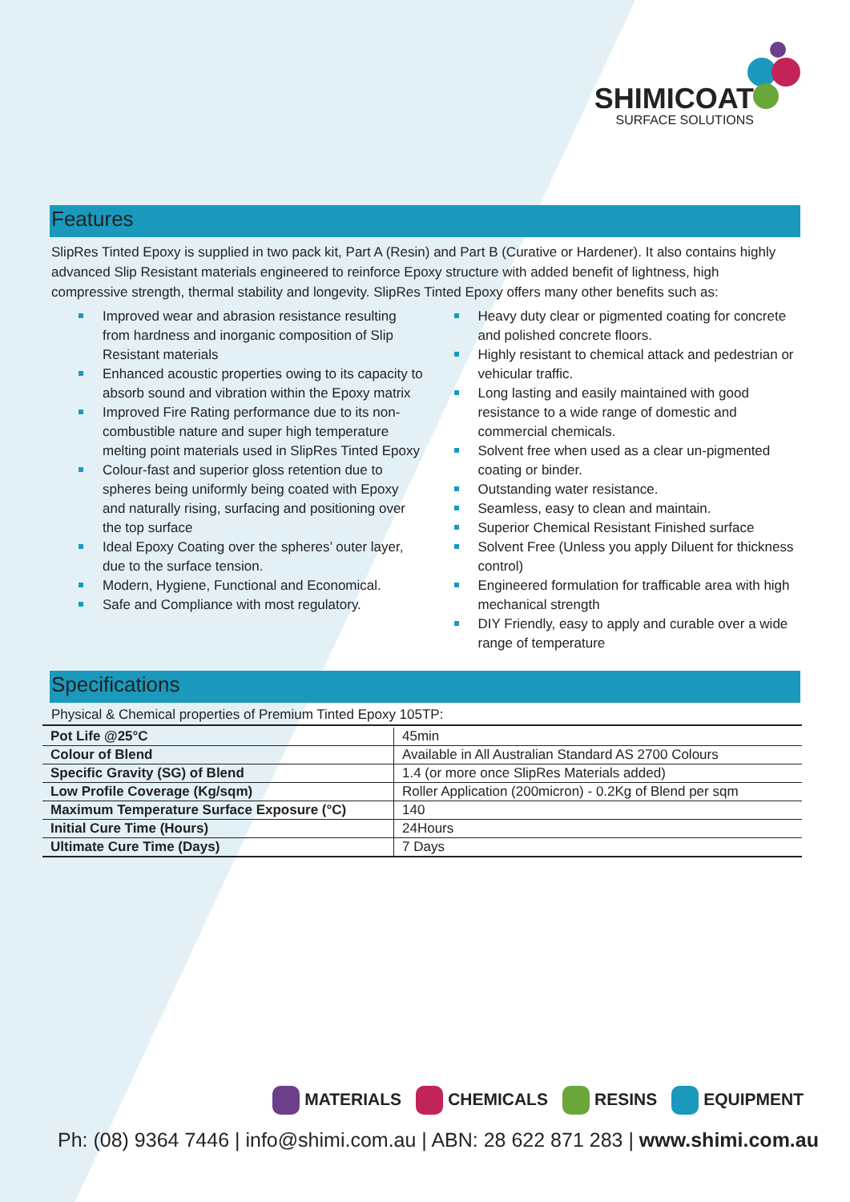SHIMICOAT
SURFACE SOLUTIONS
Features
SlipRes Tinted Epoxy is supplied in two pack kit, Part A (Resin) and Part B (Curative or Hardener). It also contains highly advanced Slip Resistant materials engineered to reinforce Epoxy structure with added benefit of lightness, high compressive strength, thermal stability and longevity. SlipRes Tinted Epoxy offers many other benefits such as:
Improved wear and abrasion resistance resulting from hardness and inorganic composition of Slip Resistant materials
Enhanced acoustic properties owing to its capacity to absorb sound and vibration within the Epoxy matrix
Improved Fire Rating performance due to its non-combustible nature and super high temperature melting point materials used in SlipRes Tinted Epoxy
Colour-fast and superior gloss retention due to spheres being uniformly being coated with Epoxy and naturally rising, surfacing and positioning over the top surface
Ideal Epoxy Coating over the spheres’ outer layer, due to the surface tension.
Modern, Hygiene, Functional and Economical.
Safe and Compliance with most regulatory.
Heavy duty clear or pigmented coating for concrete and polished concrete floors.
Highly resistant to chemical attack and pedestrian or vehicular traffic.
Long lasting and easily maintained with good resistance to a wide range of domestic and commercial chemicals.
Solvent free when used as a clear un-pigmented coating or binder.
Outstanding water resistance.
Seamless, easy to clean and maintain.
Superior Chemical Resistant Finished surface
Solvent Free (Unless you apply Diluent for thickness control)
Engineered formulation for trafficable area with high mechanical strength
DIY Friendly, easy to apply and curable over a wide range of temperature
Specifications
Physical & Chemical properties of Premium Tinted Epoxy 105TP:
| Pot Life @25°C | 45min |
| Colour of Blend | Available in All Australian Standard AS 2700 Colours |
| Specific Gravity (SG) of Blend | 1.4 (or more once SlipRes Materials added) |
| Low Profile Coverage (Kg/sqm) | Roller Application (200micron) - 0.2Kg of Blend per sqm |
| Maximum Temperature Surface Exposure (°C) | 140 |
| Initial Cure Time (Hours) | 24Hours |
| Ultimate Cure Time (Days) | 7 Days |
MATERIALS CHEMICALS RESINS EQUIPMENT
Ph: (08) 9364 7446 | info@shimi.com.au | ABN: 28 622 871 283 | www.shimi.com.au